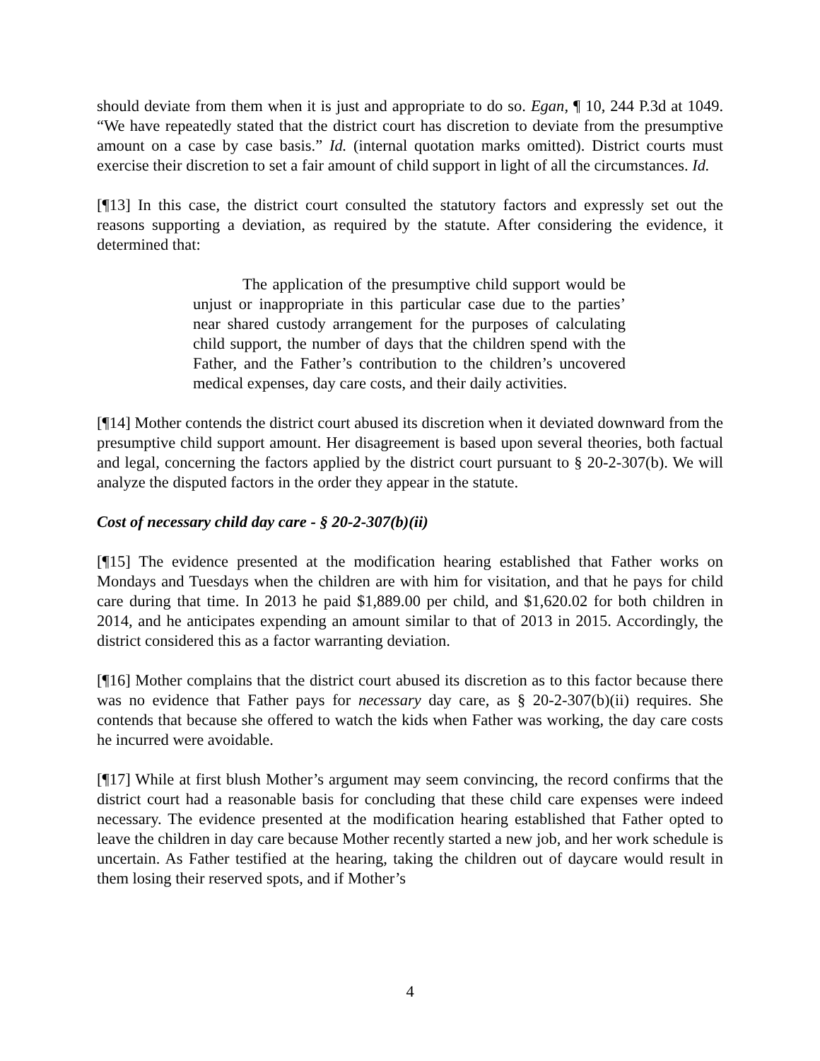should deviate from them when it is just and appropriate to do so. Egan, ¶ 10, 244 P.3d at 1049. “We have repeatedly stated that the district court has discretion to deviate from the presumptive amount on a case by case basis.” Id. (internal quotation marks omitted). District courts must exercise their discretion to set a fair amount of child support in light of all the circumstances. Id.
[¶13] In this case, the district court consulted the statutory factors and expressly set out the reasons supporting a deviation, as required by the statute. After considering the evidence, it determined that:
The application of the presumptive child support would be unjust or inappropriate in this particular case due to the parties’ near shared custody arrangement for the purposes of calculating child support, the number of days that the children spend with the Father, and the Father’s contribution to the children’s uncovered medical expenses, day care costs, and their daily activities.
[¶14] Mother contends the district court abused its discretion when it deviated downward from the presumptive child support amount. Her disagreement is based upon several theories, both factual and legal, concerning the factors applied by the district court pursuant to § 20-2-307(b). We will analyze the disputed factors in the order they appear in the statute.
Cost of necessary child day care - § 20-2-307(b)(ii)
[¶15] The evidence presented at the modification hearing established that Father works on Mondays and Tuesdays when the children are with him for visitation, and that he pays for child care during that time. In 2013 he paid $1,889.00 per child, and $1,620.02 for both children in 2014, and he anticipates expending an amount similar to that of 2013 in 2015. Accordingly, the district considered this as a factor warranting deviation.
[¶16] Mother complains that the district court abused its discretion as to this factor because there was no evidence that Father pays for necessary day care, as § 20-2-307(b)(ii) requires. She contends that because she offered to watch the kids when Father was working, the day care costs he incurred were avoidable.
[¶17] While at first blush Mother’s argument may seem convincing, the record confirms that the district court had a reasonable basis for concluding that these child care expenses were indeed necessary. The evidence presented at the modification hearing established that Father opted to leave the children in day care because Mother recently started a new job, and her work schedule is uncertain. As Father testified at the hearing, taking the children out of daycare would result in them losing their reserved spots, and if Mother’s
4